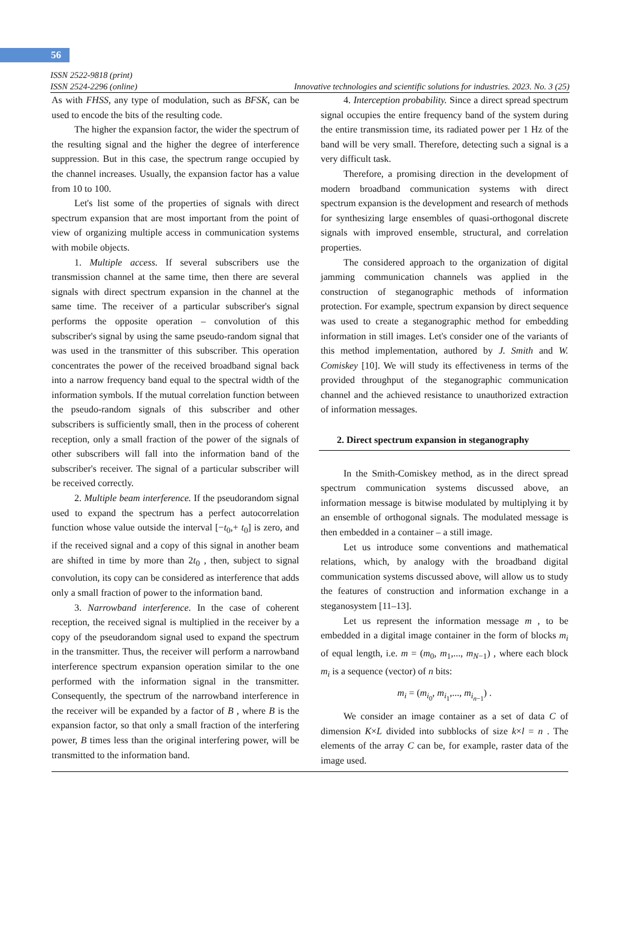56
ISSN 2522-9818 (print)
ISSN 2524-2296 (online)
Innovative technologies and scientific solutions for industries. 2023. No. 3 (25)
As with FHSS, any type of modulation, such as BFSK, can be used to encode the bits of the resulting code.
The higher the expansion factor, the wider the spectrum of the resulting signal and the higher the degree of interference suppression. But in this case, the spectrum range occupied by the channel increases. Usually, the expansion factor has a value from 10 to 100.
Let's list some of the properties of signals with direct spectrum expansion that are most important from the point of view of organizing multiple access in communication systems with mobile objects.
1. Multiple access. If several subscribers use the transmission channel at the same time, then there are several signals with direct spectrum expansion in the channel at the same time. The receiver of a particular subscriber's signal performs the opposite operation – convolution of this subscriber's signal by using the same pseudo-random signal that was used in the transmitter of this subscriber. This operation concentrates the power of the received broadband signal back into a narrow frequency band equal to the spectral width of the information symbols. If the mutual correlation function between the pseudo-random signals of this subscriber and other subscribers is sufficiently small, then in the process of coherent reception, only a small fraction of the power of the signals of other subscribers will fall into the information band of the subscriber's receiver. The signal of a particular subscriber will be received correctly.
2. Multiple beam interference. If the pseudorandom signal used to expand the spectrum has a perfect autocorrelation function whose value outside the interval [−t<sub>0</sub>,+ t<sub>0</sub>] is zero, and if the received signal and a copy of this signal in another beam are shifted in time by more than 2t<sub>0</sub> , then, subject to signal convolution, its copy can be considered as interference that adds only a small fraction of power to the information band.
3. Narrowband interference. In the case of coherent reception, the received signal is multiplied in the receiver by a copy of the pseudorandom signal used to expand the spectrum in the transmitter. Thus, the receiver will perform a narrowband interference spectrum expansion operation similar to the one performed with the information signal in the transmitter. Consequently, the spectrum of the narrowband interference in the receiver will be expanded by a factor of B , where B is the expansion factor, so that only a small fraction of the interfering power, B times less than the original interfering power, will be transmitted to the information band.
4. Interception probability. Since a direct spread spectrum signal occupies the entire frequency band of the system during the entire transmission time, its radiated power per 1 Hz of the band will be very small. Therefore, detecting such a signal is a very difficult task.
Therefore, a promising direction in the development of modern broadband communication systems with direct spectrum expansion is the development and research of methods for synthesizing large ensembles of quasi-orthogonal discrete signals with improved ensemble, structural, and correlation properties.
The considered approach to the organization of digital jamming communication channels was applied in the construction of steganographic methods of information protection. For example, spectrum expansion by direct sequence was used to create a steganographic method for embedding information in still images. Let's consider one of the variants of this method implementation, authored by J. Smith and W. Comiskey [10]. We will study its effectiveness in terms of the provided throughput of the steganographic communication channel and the achieved resistance to unauthorized extraction of information messages.
2. Direct spectrum expansion in steganography
In the Smith-Comiskey method, as in the direct spread spectrum communication systems discussed above, an information message is bitwise modulated by multiplying it by an ensemble of orthogonal signals. The modulated message is then embedded in a container – a still image.
Let us introduce some conventions and mathematical relations, which, by analogy with the broadband digital communication systems discussed above, will allow us to study the features of construction and information exchange in a steganosystem [11–13].
Let us represent the information message m , to be embedded in a digital image container in the form of blocks m<sub>i</sub> of equal length, i.e. m = (m<sub>0</sub>, m<sub>1</sub>,..., m<sub>N−1</sub>) , where each block m<sub>i</sub> is a sequence (vector) of n bits:
m<sub>i</sub> = (m<sub>i<sub>0</sub></sub>, m<sub>i<sub>1</sub></sub>,..., m<sub>i<sub>n−1</sub></sub>) .
We consider an image container as a set of data C of dimension K×L divided into subblocks of size k×l = n . The elements of the array C can be, for example, raster data of the image used.